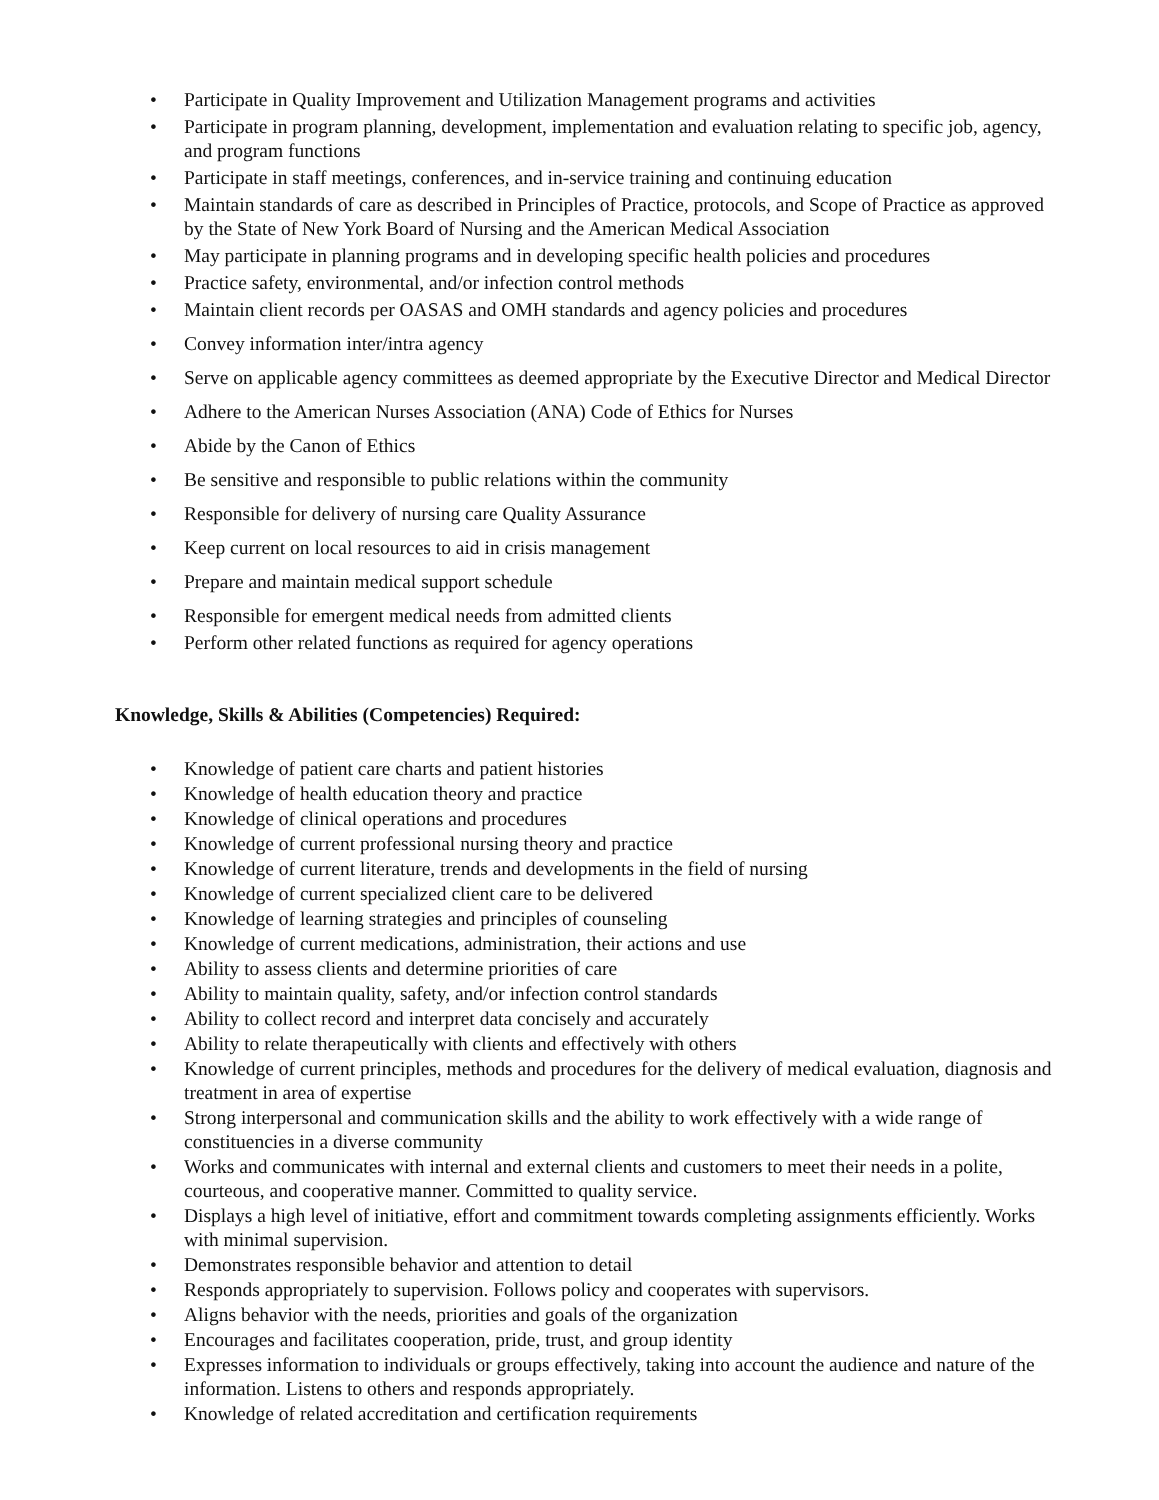• Participate in Quality Improvement and Utilization Management programs and activities
• Participate in program planning, development, implementation and evaluation relating to specific job, agency, and program functions
• Participate in staff meetings, conferences, and in-service training and continuing education
• Maintain standards of care as described in Principles of Practice, protocols, and Scope of Practice as approved by the State of New York Board of Nursing and the American Medical Association
• May participate in planning programs and in developing specific health policies and procedures
• Practice safety, environmental, and/or infection control methods
• Maintain client records per OASAS and OMH standards and agency policies and procedures
• Convey information inter/intra agency
• Serve on applicable agency committees as deemed appropriate by the Executive Director and Medical Director
• Adhere to the American Nurses Association (ANA) Code of Ethics for Nurses
• Abide by the Canon of Ethics
• Be sensitive and responsible to public relations within the community
• Responsible for delivery of nursing care Quality Assurance
• Keep current on local resources to aid in crisis management
• Prepare and maintain medical support schedule
• Responsible for emergent medical needs from admitted clients
• Perform other related functions as required for agency operations
Knowledge, Skills & Abilities (Competencies) Required:
• Knowledge of patient care charts and patient histories
• Knowledge of health education theory and practice
• Knowledge of clinical operations and procedures
• Knowledge of current professional nursing theory and practice
• Knowledge of current literature, trends and developments in the field of nursing
• Knowledge of current specialized client care to be delivered
• Knowledge of learning strategies and principles of counseling
• Knowledge of current medications, administration, their actions and use
• Ability to assess clients and determine priorities of care
• Ability to maintain quality, safety, and/or infection control standards
• Ability to collect record and interpret data concisely and accurately
• Ability to relate therapeutically with clients and effectively with others
• Knowledge of current principles, methods and procedures for the delivery of medical evaluation, diagnosis and treatment in area of expertise
• Strong interpersonal and communication skills and the ability to work effectively with a wide range of constituencies in a diverse community
• Works and communicates with internal and external clients and customers to meet their needs in a polite, courteous, and cooperative manner. Committed to quality service.
• Displays a high level of initiative, effort and commitment towards completing assignments efficiently. Works with minimal supervision.
• Demonstrates responsible behavior and attention to detail
• Responds appropriately to supervision. Follows policy and cooperates with supervisors.
• Aligns behavior with the needs, priorities and goals of the organization
• Encourages and facilitates cooperation, pride, trust, and group identity
• Expresses information to individuals or groups effectively, taking into account the audience and nature of the information. Listens to others and responds appropriately.
• Knowledge of related accreditation and certification requirements